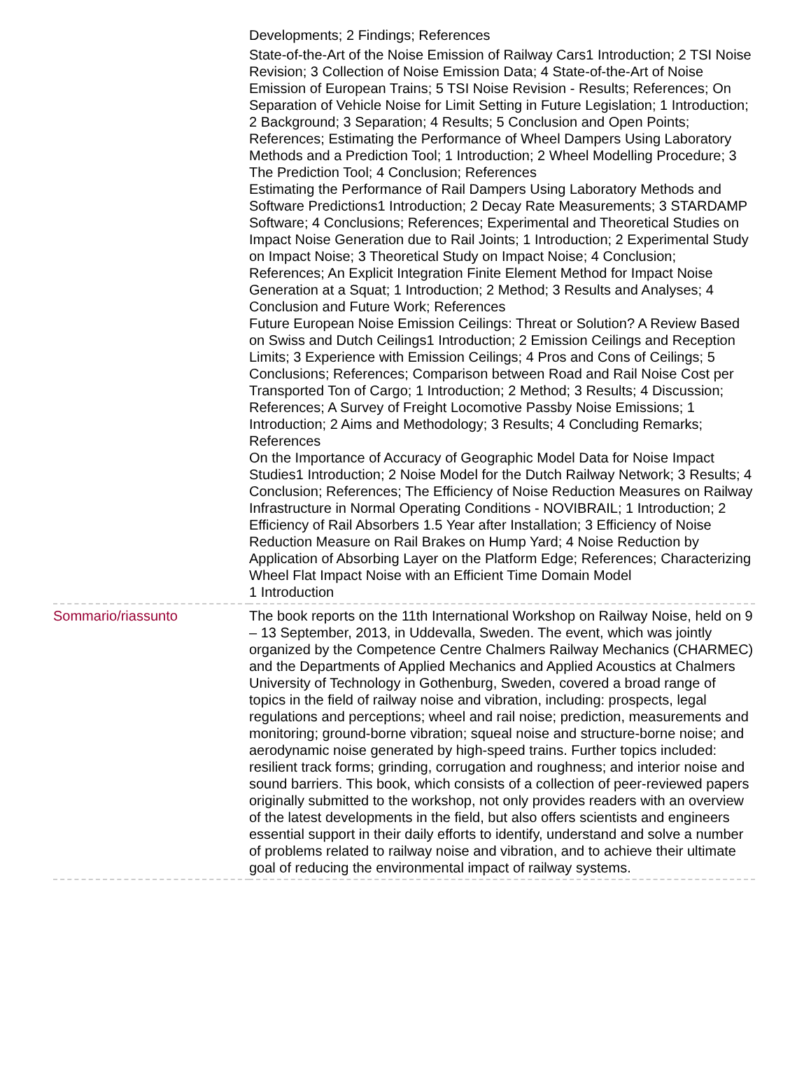| | Developments; 2 Findings; References State-of-the-Art of the Noise Emission of Railway Cars1 Introduction; 2 TSI Noise Revision; 3 Collection of Noise Emission Data; 4 State-of-the-Art of Noise Emission of European Trains; 5 TSI Noise Revision - Results; References; On Separation of Vehicle Noise for Limit Setting in Future Legislation; 1 Introduction; 2 Background; 3 Separation; 4 Results; 5 Conclusion and Open Points; References; Estimating the Performance of Wheel Dampers Using Laboratory Methods and a Prediction Tool; 1 Introduction; 2 Wheel Modelling Procedure; 3 The Prediction Tool; 4 Conclusion; References Estimating the Performance of Rail Dampers Using Laboratory Methods and Software Predictions1 Introduction; 2 Decay Rate Measurements; 3 STARDAMP Software; 4 Conclusions; References; Experimental and Theoretical Studies on Impact Noise Generation due to Rail Joints; 1 Introduction; 2 Experimental Study on Impact Noise; 3 Theoretical Study on Impact Noise; 4 Conclusion; References; An Explicit Integration Finite Element Method for Impact Noise Generation at a Squat; 1 Introduction; 2 Method; 3 Results and Analyses; 4 Conclusion and Future Work; References Future European Noise Emission Ceilings: Threat or Solution? A Review Based on Swiss and Dutch Ceilings1 Introduction; 2 Emission Ceilings and Reception Limits; 3 Experience with Emission Ceilings; 4 Pros and Cons of Ceilings; 5 Conclusions; References; Comparison between Road and Rail Noise Cost per Transported Ton of Cargo; 1 Introduction; 2 Method; 3 Results; 4 Discussion; References; A Survey of Freight Locomotive Passby Noise Emissions; 1 Introduction; 2 Aims and Methodology; 3 Results; 4 Concluding Remarks; References On the Importance of Accuracy of Geographic Model Data for Noise Impact Studies1 Introduction; 2 Noise Model for the Dutch Railway Network; 3 Results; 4 Conclusion; References; The Efficiency of Noise Reduction Measures on Railway Infrastructure in Normal Operating Conditions - NOVIBRAIL; 1 Introduction; 2 Efficiency of Rail Absorbers 1.5 Year after Installation; 3 Efficiency of Noise Reduction Measure on Rail Brakes on Hump Yard; 4 Noise Reduction by Application of Absorbing Layer on the Platform Edge; References; Characterizing Wheel Flat Impact Noise with an Efficient Time Domain Model 1 Introduction |
| Sommario/riassunto | The book reports on the 11th International Workshop on Railway Noise, held on 9 – 13 September, 2013, in Uddevalla, Sweden. The event, which was jointly organized by the Competence Centre Chalmers Railway Mechanics (CHARMEC) and the Departments of Applied Mechanics and Applied Acoustics at Chalmers University of Technology in Gothenburg, Sweden, covered a broad range of topics in the field of railway noise and vibration, including: prospects, legal regulations and perceptions; wheel and rail noise; prediction, measurements and monitoring; ground-borne vibration; squeal noise and structure-borne noise; and aerodynamic noise generated by high-speed trains. Further topics included: resilient track forms; grinding, corrugation and roughness; and interior noise and sound barriers. This book, which consists of a collection of peer-reviewed papers originally submitted to the workshop, not only provides readers with an overview of the latest developments in the field, but also offers scientists and engineers essential support in their daily efforts to identify, understand and solve a number of problems related to railway noise and vibration, and to achieve their ultimate goal of reducing the environmental impact of railway systems. |